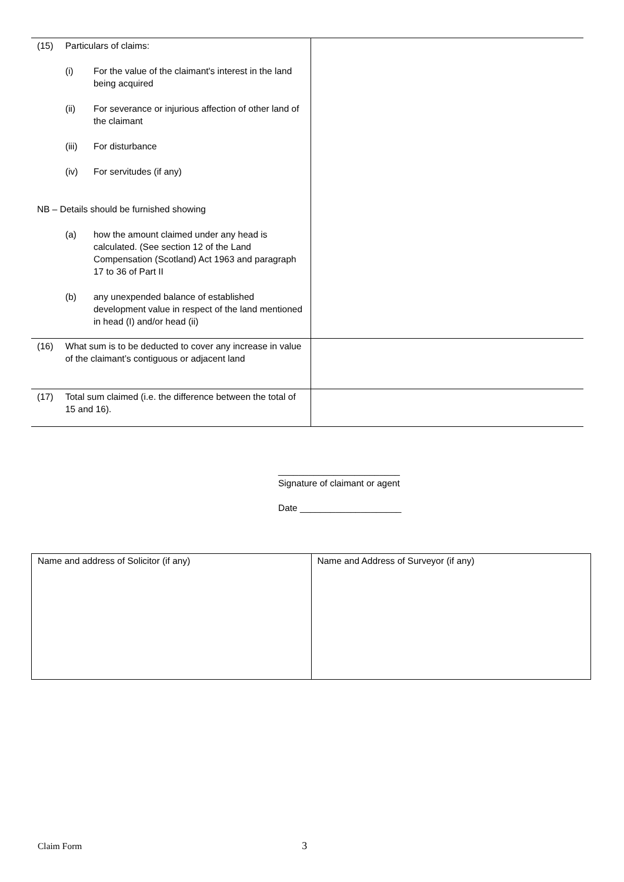| (15) Particulars of claims: (i) For the value of the claimant's interest in the land being acquired (ii) For severance or injurious affection of other land of the claimant (iii) For disturbance (iv) For servitudes (if any) NB – Details should be furnished showing (a) how the amount claimed under any head is calculated. (See section 12 of the Land Compensation (Scotland) Act 1963 and paragraph 17 to 36 of Part II (b) any unexpended balance of established development value in respect of the land mentioned in head (I) and/or head (ii) | |
| (16) What sum is to be deducted to cover any increase in value of the claimant’s contiguous or adjacent land | |
| (17) Total sum claimed (i.e. the difference between the total of 15 and 16). | |
________________________
Signature of claimant or agent
Date ____________________
| Name and address of Solicitor (if any) | Name and Address of Surveyor (if any) |
Claim Form 3